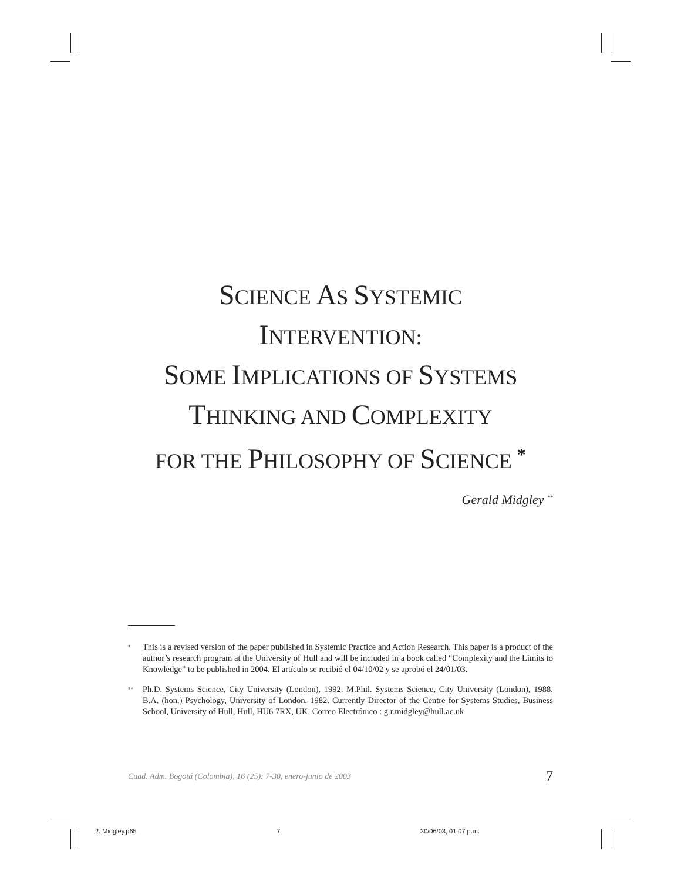SCIENCE AS SYSTEMIC
INTERVENTION:
SOME IMPLICATIONS OF SYSTEMS
THINKING AND COMPLEXITY
FOR THE PHILOSOPHY OF SCIENCE <sup>*</sup>
Gerald Midgley <sup>**</sup>
<sup>*</sup> This is a revised version of the paper published in Systemic Practice and Action Research. This paper is a product of the author’s research program at the University of Hull and will be included in a book called “Complexity and the Limits to Knowledge” to be published in 2004. El artículo se recibió el 04/10/02 y se aprobó el 24/01/03.
<sup>**</sup> Ph.D. Systems Science, City University (London), 1992. M.Phil. Systems Science, City University (London), 1988. B.A. (hon.) Psychology, University of London, 1982. Currently Director of the Centre for Systems Studies, Business School, University of Hull, Hull, HU6 7RX, UK. Correo Electrónico : g.r.midgley@hull.ac.uk
Cuad. Adm. Bogotá (Colombia), 16 (25): 7-30, enero-junio de 2003 7
2. Midgley.p65 7 30/06/03, 01:07 p.m.